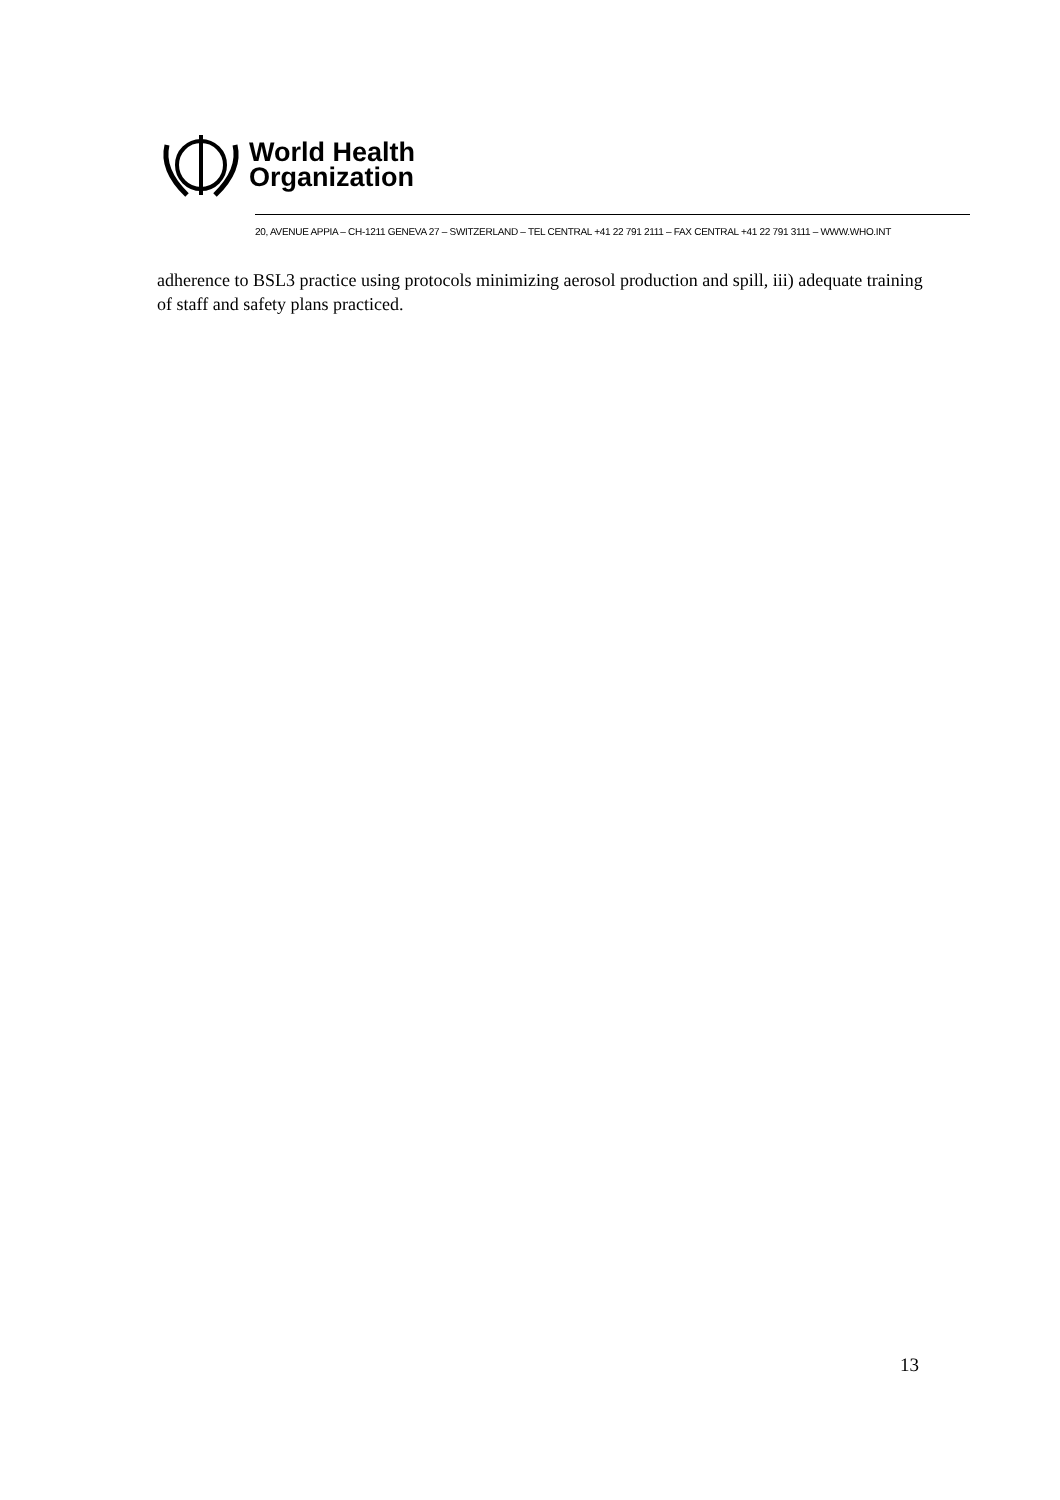World Health
Organization
20, AVENUE APPIA – CH-1211 GENEVA 27 – SWITZERLAND – TEL CENTRAL +41 22 791 2111 – FAX CENTRAL +41 22 791 3111 – WWW.WHO.INT
adherence to BSL3 practice using protocols minimizing aerosol production and spill, iii) adequate training of staff and safety plans practiced.
13